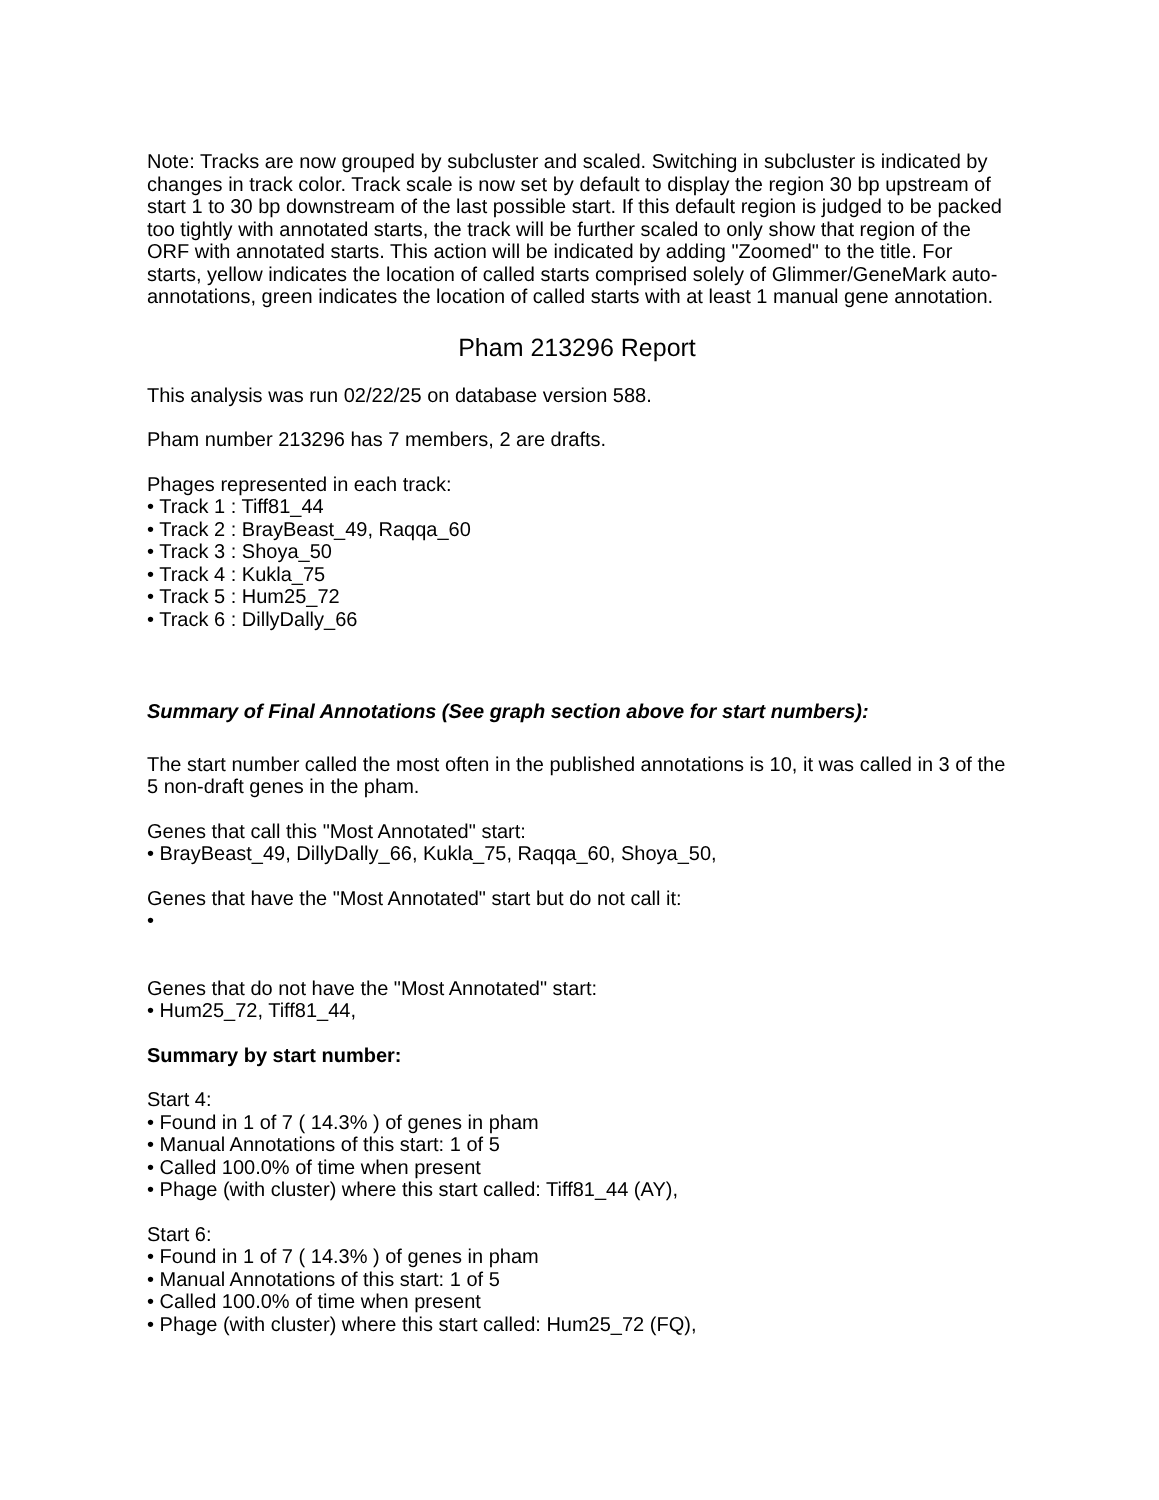Note: Tracks are now grouped by subcluster and scaled. Switching in subcluster is indicated by changes in track color. Track scale is now set by default to display the region 30 bp upstream of start 1 to 30 bp downstream of the last possible start. If this default region is judged to be packed too tightly with annotated starts, the track will be further scaled to only show that region of the ORF with annotated starts. This action will be indicated by adding "Zoomed" to the title. For starts, yellow indicates the location of called starts comprised solely of Glimmer/GeneMark auto-annotations, green indicates the location of called starts with at least 1 manual gene annotation.
Pham 213296 Report
This analysis was run 02/22/25 on database version 588.
Pham number 213296 has 7 members, 2 are drafts.
Phages represented in each track:
• Track 1 : Tiff81_44
• Track 2 : BrayBeast_49, Raqqa_60
• Track 3 : Shoya_50
• Track 4 : Kukla_75
• Track 5 : Hum25_72
• Track 6 : DillyDally_66
Summary of Final Annotations (See graph section above for start numbers):
The start number called the most often in the published annotations is 10, it was called in 3 of the 5 non-draft genes in the pham.
Genes that call this "Most Annotated" start:
• BrayBeast_49, DillyDally_66, Kukla_75, Raqqa_60, Shoya_50,
Genes that have the "Most Annotated" start but do not call it:
•
Genes that do not have the "Most Annotated" start:
• Hum25_72, Tiff81_44,
Summary by start number:
Start 4:
• Found in 1 of 7 ( 14.3% ) of genes in pham
• Manual Annotations of this start: 1 of 5
• Called 100.0% of time when present
• Phage (with cluster) where this start called: Tiff81_44 (AY),
Start 6:
• Found in 1 of 7 ( 14.3% ) of genes in pham
• Manual Annotations of this start: 1 of 5
• Called 100.0% of time when present
• Phage (with cluster) where this start called: Hum25_72 (FQ),